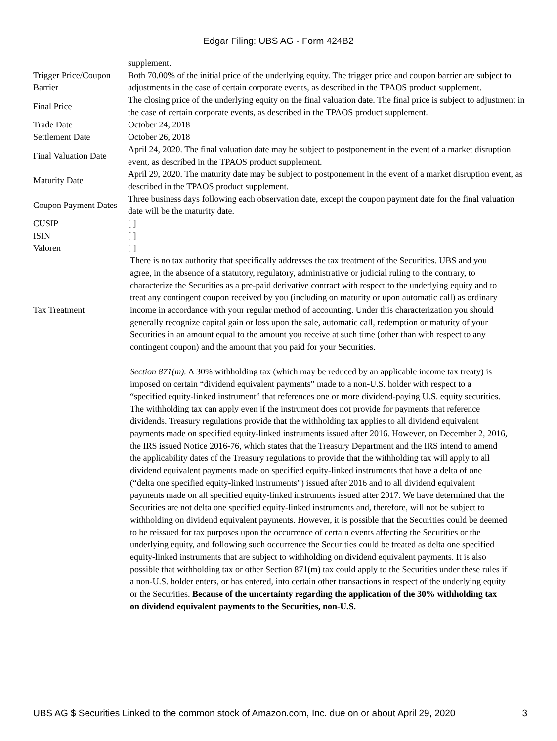Edgar Filing: UBS AG - Form 424B2
| | supplement. |
| Trigger Price/Coupon Barrier | Both 70.00% of the initial price of the underlying equity. The trigger price and coupon barrier are subject to adjustments in the case of certain corporate events, as described in the TPAOS product supplement. |
| Final Price | The closing price of the underlying equity on the final valuation date. The final price is subject to adjustment in the case of certain corporate events, as described in the TPAOS product supplement. |
| Trade Date | October 24, 2018 |
| Settlement Date | October 26, 2018 |
| Final Valuation Date | April 24, 2020. The final valuation date may be subject to postponement in the event of a market disruption event, as described in the TPAOS product supplement. |
| Maturity Date | April 29, 2020. The maturity date may be subject to postponement in the event of a market disruption event, as described in the TPAOS product supplement. |
| Coupon Payment Dates | Three business days following each observation date, except the coupon payment date for the final valuation date will be the maturity date. |
| CUSIP | [ ] |
| ISIN | [ ] |
| Valoren | [ ] |
| Tax Treatment | There is no tax authority that specifically addresses the tax treatment of the Securities. UBS and you agree, in the absence of a statutory, regulatory, administrative or judicial ruling to the contrary, to characterize the Securities as a pre-paid derivative contract with respect to the underlying equity and to treat any contingent coupon received by you (including on maturity or upon automatic call) as ordinary income in accordance with your regular method of accounting. Under this characterization you should generally recognize capital gain or loss upon the sale, automatic call, redemption or maturity of your Securities in an amount equal to the amount you receive at such time (other than with respect to any contingent coupon) and the amount that you paid for your Securities. Section 871(m). A 30% withholding tax (which may be reduced by an applicable income tax treaty) is imposed on certain “dividend equivalent payments” made to a non-U.S. holder with respect to a “specified equity-linked instrument” that references one or more dividend-paying U.S. equity securities. The withholding tax can apply even if the instrument does not provide for payments that reference dividends. Treasury regulations provide that the withholding tax applies to all dividend equivalent payments made on specified equity-linked instruments issued after 2016. However, on December 2, 2016, the IRS issued Notice 2016-76, which states that the Treasury Department and the IRS intend to amend the applicability dates of the Treasury regulations to provide that the withholding tax will apply to all dividend equivalent payments made on specified equity-linked instruments that have a delta of one (“delta one specified equity-linked instruments”) issued after 2016 and to all dividend equivalent payments made on all specified equity-linked instruments issued after 2017. We have determined that the Securities are not delta one specified equity-linked instruments and, therefore, will not be subject to withholding on dividend equivalent payments. However, it is possible that the Securities could be deemed to be reissued for tax purposes upon the occurrence of certain events affecting the Securities or the underlying equity, and following such occurrence the Securities could be treated as delta one specified equity-linked instruments that are subject to withholding on dividend equivalent payments. It is also possible that withholding tax or other Section 871(m) tax could apply to the Securities under these rules if a non-U.S. holder enters, or has entered, into certain other transactions in respect of the underlying equity or the Securities. Because of the uncertainty regarding the application of the 30% withholding tax on dividend equivalent payments to the Securities, non-U.S. |
UBS AG $ Securities Linked to the common stock of Amazon.com, Inc. due on or about April 29, 2020 3